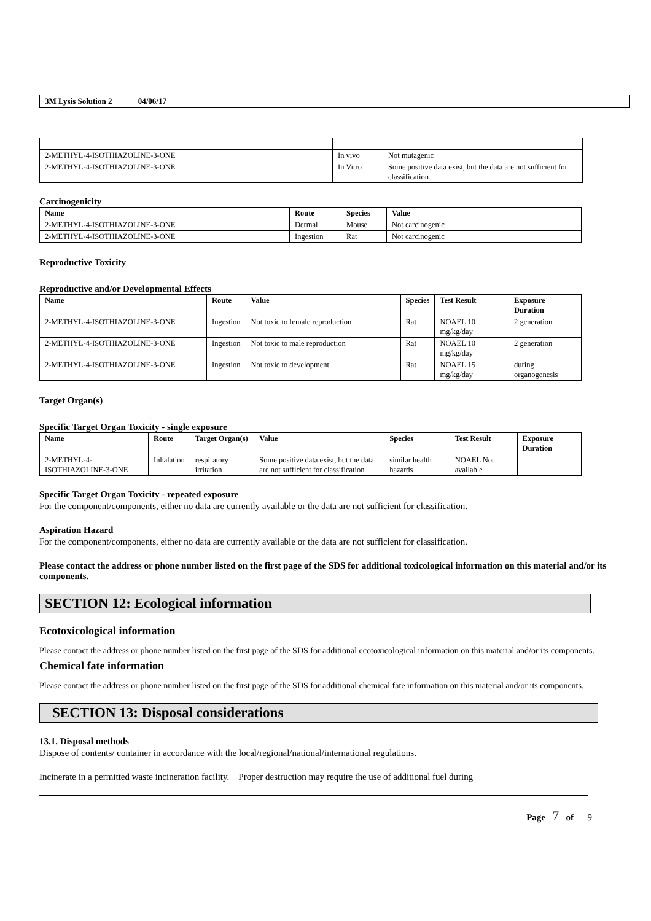3M Lysis Solution 2 04/06/17
| 2-METHYL-4-ISOTHIAZOLINE-3-ONE | In vivo | Not mutagenic |
| 2-METHYL-4-ISOTHIAZOLINE-3-ONE | In Vitro | Some positive data exist, but the data are not sufficient for classification |
Carcinogenicity
| Name | Route | Species | Value |
| --- | --- | --- | --- |
| 2-METHYL-4-ISOTHIAZOLINE-3-ONE | Dermal | Mouse | Not carcinogenic |
| 2-METHYL-4-ISOTHIAZOLINE-3-ONE | Ingestion | Rat | Not carcinogenic |
Reproductive Toxicity
Reproductive and/or Developmental Effects
| Name | Route | Value | Species | Test Result | Exposure Duration |
| --- | --- | --- | --- | --- | --- |
| 2-METHYL-4-ISOTHIAZOLINE-3-ONE | Ingestion | Not toxic to female reproduction | Rat | NOAEL 10 mg/kg/day | 2 generation |
| 2-METHYL-4-ISOTHIAZOLINE-3-ONE | Ingestion | Not toxic to male reproduction | Rat | NOAEL 10 mg/kg/day | 2 generation |
| 2-METHYL-4-ISOTHIAZOLINE-3-ONE | Ingestion | Not toxic to development | Rat | NOAEL 15 mg/kg/day | during organogenesis |
Target Organ(s)
Specific Target Organ Toxicity - single exposure
| Name | Route | Target Organ(s) | Value | Species | Test Result | Exposure Duration |
| --- | --- | --- | --- | --- | --- | --- |
| 2-METHYL-4-ISOTHIAZOLINE-3-ONE | Inhalation | respiratory irritation | Some positive data exist, but the data are not sufficient for classification | similar health hazards | NOAEL Not available | |
Specific Target Organ Toxicity - repeated exposure
For the component/components, either no data are currently available or the data are not sufficient for classification.
Aspiration Hazard
For the component/components, either no data are currently available or the data are not sufficient for classification.
Please contact the address or phone number listed on the first page of the SDS for additional toxicological information on this material and/or its components.
SECTION 12: Ecological information
Ecotoxicological information
Please contact the address or phone number listed on the first page of the SDS for additional ecotoxicological information on this material and/or its components.
Chemical fate information
Please contact the address or phone number listed on the first page of the SDS for additional chemical fate information on this material and/or its components.
SECTION 13: Disposal considerations
13.1. Disposal methods
Dispose of contents/ container in accordance with the local/regional/national/international regulations.
Incinerate in a permitted waste incineration facility. Proper destruction may require the use of additional fuel during
Page 7 of 9